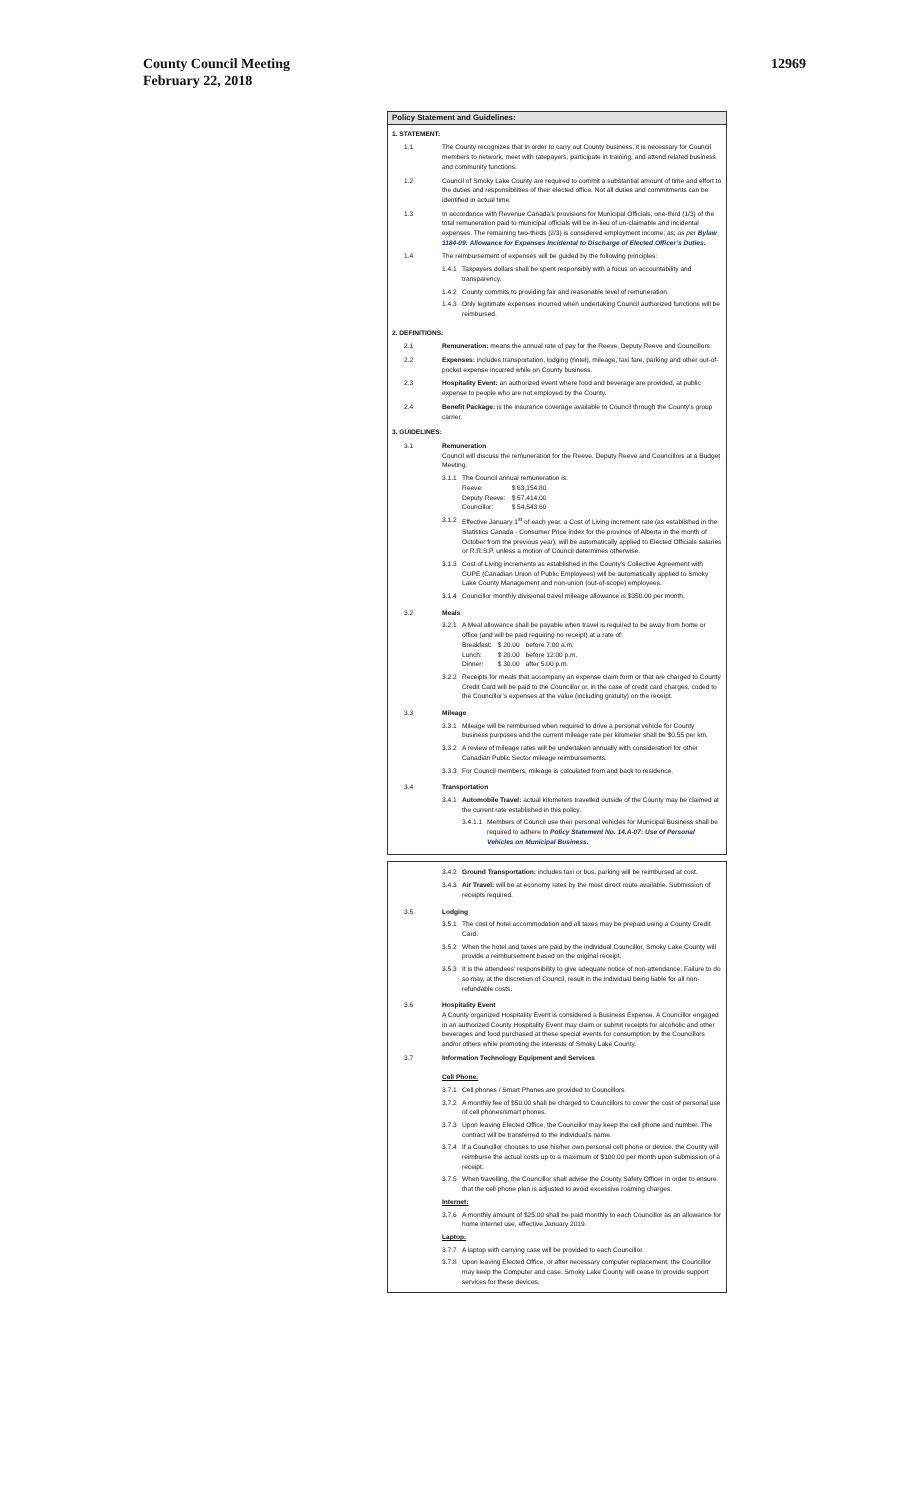County Council Meeting
February 22, 2018
12969
Policy Statement and Guidelines:
1. STATEMENT:
1.1 The County recognizes that in order to carry out County business, it is necessary for Council members to network, meet with ratepayers, participate in training, and attend related business and community functions.
1.2 Council of Smoky Lake County are required to commit a substantial amount of time and effort to the duties and responsibilities of their elected office. Not all duties and commitments can be identified in actual time.
1.3 In accordance with Revenue Canada’s provisions for Municipal Officials, one-third (1/3) of the total remuneration paid to municipal officials will be in-lieu of un-claimable and incidental expenses. The remaining two-thirds (2/3) is considered employment income; as; as per Bylaw 1184-09: Allowance for Expenses Incidental to Discharge of Elected Officer’s Duties.
1.4 The reimbursement of expenses will be guided by the following principles:
1.4.1 Taxpayers dollars shall be spent responsibly with a focus on accountability and transparency.
1.4.2 County commits to providing fair and reasonable level of remuneration.
1.4.3 Only legitimate expenses incurred when undertaking Council authorized functions will be reimbursed.
2. DEFINITIONS:
2.1 Remuneration: means the annual rate of pay for the Reeve, Deputy Reeve and Councillors.
2.2 Expenses: includes transportation, lodging (hotel), mileage, taxi fare, parking and other out-of-pocket expense incurred while on County business.
2.3 Hospitality Event: an authorized event where food and beverage are provided, at public expense to people who are not employed by the County.
2.4 Benefit Package: is the insurance coverage available to Council through the County’s group carrier.
3. GUIDELINES:
3.1 Remuneration
Council will discuss the remuneration for the Reeve, Deputy Reeve and Councillors at a Budget Meeting.
3.1.1 The Council annual remuneration is:
| Reeve: | $ 63,154.80 |
| Deputy Reeve: | $ 57,414.00 |
| Councillor: | $ 54,543.60 |
3.1.2 Effective January 1<sup>st</sup> of each year, a Cost of Living increment rate (as established in the Statistics Canada - Consumer Price Index for the province of Alberta in the month of October from the previous year), will be automatically applied to Elected Officials salaries or R.R.S.P. unless a motion of Council determines otherwise.
3.1.3 Cost of Living increments as established in the County’s Collective Agreement with CUPE (Canadian Union of Public Employees) will be automatically applied to Smoky Lake County Management and non-union (out-of-scope) employees.
3.1.4 Councillor monthly divisional travel mileage allowance is $350.00 per month.
3.2 Meals
3.2.1 A Meal allowance shall be payable when travel is required to be away from home or office (and will be paid requiring no receipt) at a rate of:
| Breakfast: | $ 20.00 | before 7:00 a.m. |
| Lunch: | $ 20.00 | before 12:00 p.m. |
| Dinner: | $ 30.00 | after 5:00 p.m. |
3.2.2 Receipts for meals that accompany an expense claim form or that are charged to County Credit Card will be paid to the Councillor or, in the case of credit card charges, coded to the Councillor’s expenses at the value (including gratuity) on the receipt.
3.3 Mileage
3.3.1 Mileage will be reimbursed when required to drive a personal vehicle for County business purposes and the current mileage rate per kilometer shall be $0.55 per km.
3.3.2 A review of mileage rates will be undertaken annually with consideration for other Canadian Public Sector mileage reimbursements.
3.3.3 For Council members, mileage is calculated from and back to residence.
3.4 Transportation
3.4.1 Automobile Travel: actual kilometers travelled outside of the County may be claimed at the current rate established in this policy.
3.4.1.1
Members of Council use their personal vehicles for Municipal Business shall be required to adhere to Policy Statement No. 14.A-07: Use of Personal Vehicles on Municipal Business.
3.4.2 Ground Transportation: includes taxi or bus, parking will be reimbursed at cost.
3.4.3 Air Travel: will be at economy rates by the most direct route available. Submission of receipts required.
3.5 Lodging
3.5.1 The cost of hotel accommodation and all taxes may be prepaid using a County Credit Card.
3.5.2 When the hotel and taxes are paid by the individual Councillor, Smoky Lake County will provide a reimbursement based on the original receipt.
3.5.3 It is the attendees’ responsibility to give adequate notice of non-attendance. Failure to do so may, at the discretion of Council, result in the individual being liable for all non-refundable costs.
3.6 Hospitality Event
A County organized Hospitality Event is considered a Business Expense. A Councillor engaged in an authorized County Hospitality Event may claim or submit receipts for alcoholic and other beverages and food purchased at these special events for consumption by the Councillors and/or others while promoting the interests of Smoky Lake County.
3.7 Information Technology Equipment and Services
Cell Phone:
3.7.1 Cell phones / Smart Phones are provided to Councillors.
3.7.2 A monthly fee of $50.00 shall be charged to Councillors to cover the cost of personal use of cell phones/smart phones.
3.7.3 Upon leaving Elected Office, the Councillor may keep the cell phone and number. The contract will be transferred to the individual’s name.
3.7.4 If a Councillor chooses to use his/her own personal cell phone or device, the County will reimburse the actual costs up to a maximum of $100.00 per month upon submission of a receipt.
3.7.5 When travelling, the Councillor shall advise the County Safety Officer in order to ensure that the cell phone plan is adjusted to avoid excessive roaming charges.
Internet:
3.7.6 A monthly amount of $25.00 shall be paid monthly to each Councillor as an allowance for home internet use, effective January 2019.
Laptop:
3.7.7 A laptop with carrying case will be provided to each Councillor.
3.7.8 Upon leaving Elected Office, or after necessary computer replacement, the Councillor may keep the Computer and case. Smoky Lake County will cease to provide support services for these devices.